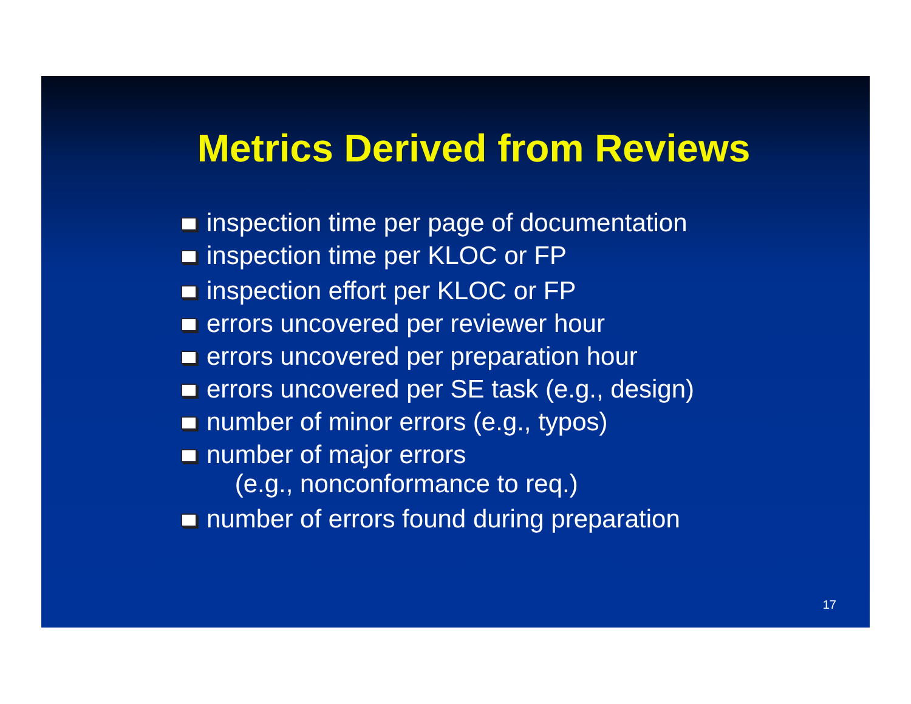Metrics Derived from Reviews
inspection time per page of documentation
inspection time per KLOC or FP
inspection effort per KLOC or FP
errors uncovered per reviewer hour
errors uncovered per preparation hour
errors uncovered per SE task (e.g., design)
number of minor errors (e.g., typos)
number of major errors
(e.g., nonconformance to req.)
number of errors found during preparation
17